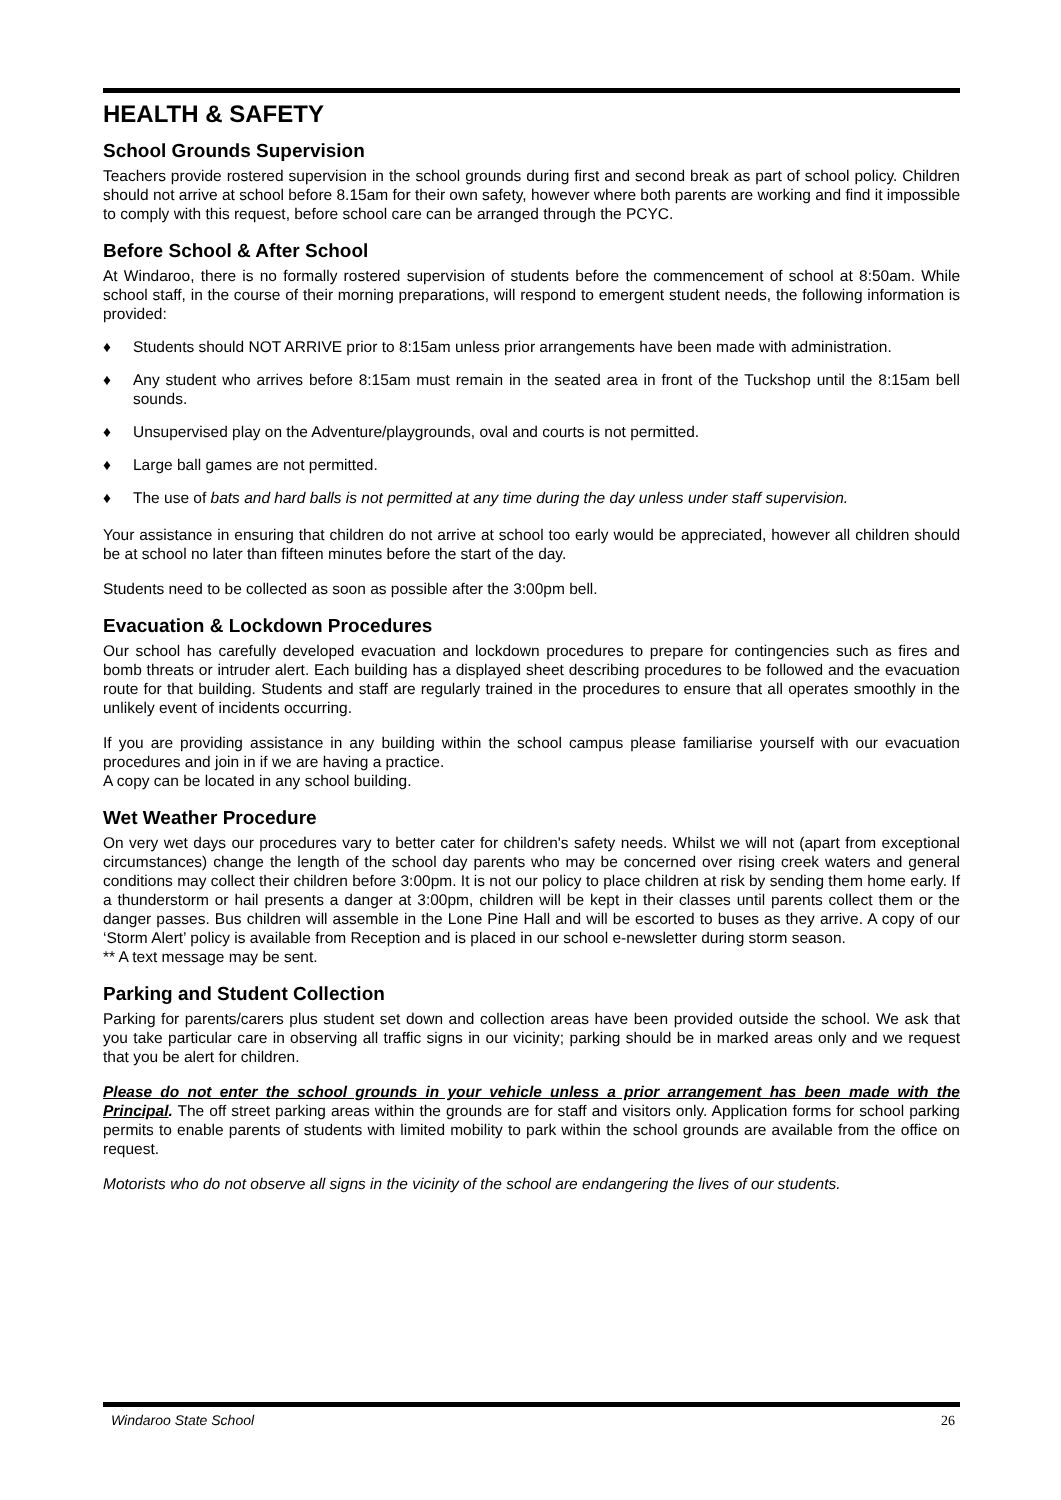HEALTH & SAFETY
School Grounds Supervision
Teachers provide rostered supervision in the school grounds during first and second break as part of school policy. Children should not arrive at school before 8.15am for their own safety, however where both parents are working and find it impossible to comply with this request, before school care can be arranged through the PCYC.
Before School & After School
At Windaroo, there is no formally rostered supervision of students before the commencement of school at 8:50am. While school staff, in the course of their morning preparations, will respond to emergent student needs, the following information is provided:
♦ Students should NOT ARRIVE prior to 8:15am unless prior arrangements have been made with administration.
♦ Any student who arrives before 8:15am must remain in the seated area in front of the Tuckshop until the 8:15am bell sounds.
♦ Unsupervised play on the Adventure/playgrounds, oval and courts is not permitted.
♦ Large ball games are not permitted.
♦ The use of bats and hard balls is not permitted at any time during the day unless under staff supervision.
Your assistance in ensuring that children do not arrive at school too early would be appreciated, however all children should be at school no later than fifteen minutes before the start of the day.
Students need to be collected as soon as possible after the 3:00pm bell.
Evacuation & Lockdown Procedures
Our school has carefully developed evacuation and lockdown procedures to prepare for contingencies such as fires and bomb threats or intruder alert. Each building has a displayed sheet describing procedures to be followed and the evacuation route for that building. Students and staff are regularly trained in the procedures to ensure that all operates smoothly in the unlikely event of incidents occurring.
If you are providing assistance in any building within the school campus please familiarise yourself with our evacuation procedures and join in if we are having a practice.
A copy can be located in any school building.
Wet Weather Procedure
On very wet days our procedures vary to better cater for children's safety needs. Whilst we will not (apart from exceptional circumstances) change the length of the school day parents who may be concerned over rising creek waters and general conditions may collect their children before 3:00pm. It is not our policy to place children at risk by sending them home early. If a thunderstorm or hail presents a danger at 3:00pm, children will be kept in their classes until parents collect them or the danger passes. Bus children will assemble in the Lone Pine Hall and will be escorted to buses as they arrive. A copy of our ‘Storm Alert’ policy is available from Reception and is placed in our school e-newsletter during storm season.
** A text message may be sent.
Parking and Student Collection
Parking for parents/carers plus student set down and collection areas have been provided outside the school. We ask that you take particular care in observing all traffic signs in our vicinity; parking should be in marked areas only and we request that you be alert for children.
Please do not enter the school grounds in your vehicle unless a prior arrangement has been made with the Principal. The off street parking areas within the grounds are for staff and visitors only. Application forms for school parking permits to enable parents of students with limited mobility to park within the school grounds are available from the office on request.
Motorists who do not observe all signs in the vicinity of the school are endangering the lives of our students.
Windaroo State School 26